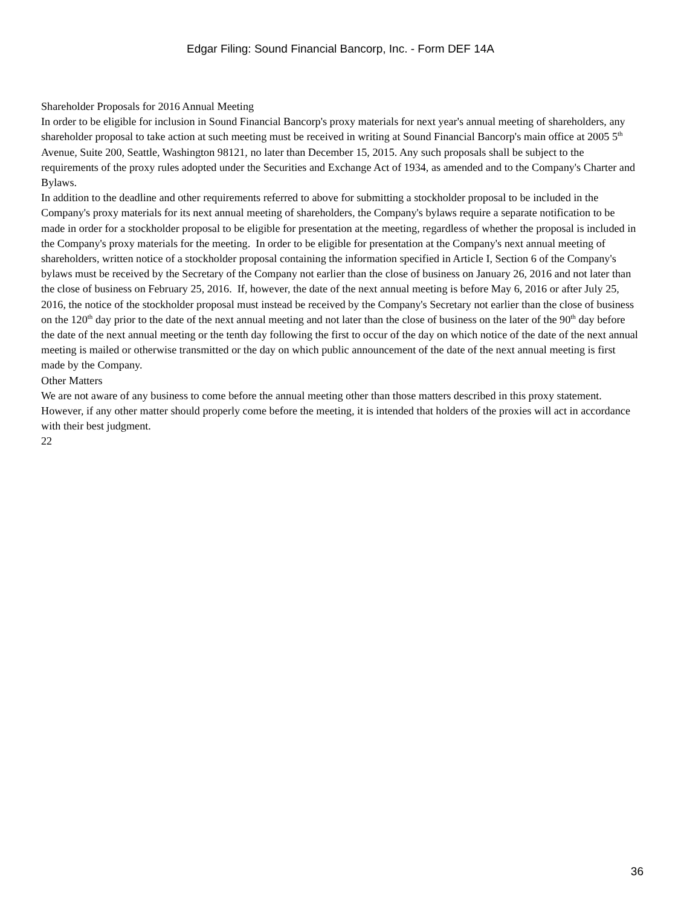Edgar Filing: Sound Financial Bancorp, Inc. - Form DEF 14A
Shareholder Proposals for 2016 Annual Meeting
In order to be eligible for inclusion in Sound Financial Bancorp's proxy materials for next year's annual meeting of shareholders, any shareholder proposal to take action at such meeting must be received in writing at Sound Financial Bancorp's main office at 2005 5<sup>th</sup> Avenue, Suite 200, Seattle, Washington 98121, no later than December 15, 2015. Any such proposals shall be subject to the requirements of the proxy rules adopted under the Securities and Exchange Act of 1934, as amended and to the Company's Charter and Bylaws.
In addition to the deadline and other requirements referred to above for submitting a stockholder proposal to be included in the Company's proxy materials for its next annual meeting of shareholders, the Company's bylaws require a separate notification to be made in order for a stockholder proposal to be eligible for presentation at the meeting, regardless of whether the proposal is included in the Company's proxy materials for the meeting. In order to be eligible for presentation at the Company's next annual meeting of shareholders, written notice of a stockholder proposal containing the information specified in Article I, Section 6 of the Company's bylaws must be received by the Secretary of the Company not earlier than the close of business on January 26, 2016 and not later than the close of business on February 25, 2016. If, however, the date of the next annual meeting is before May 6, 2016 or after July 25, 2016, the notice of the stockholder proposal must instead be received by the Company's Secretary not earlier than the close of business on the 120<sup>th</sup> day prior to the date of the next annual meeting and not later than the close of business on the later of the 90<sup>th</sup> day before the date of the next annual meeting or the tenth day following the first to occur of the day on which notice of the date of the next annual meeting is mailed or otherwise transmitted or the day on which public announcement of the date of the next annual meeting is first made by the Company.
Other Matters
We are not aware of any business to come before the annual meeting other than those matters described in this proxy statement. However, if any other matter should properly come before the meeting, it is intended that holders of the proxies will act in accordance with their best judgment.
22
36